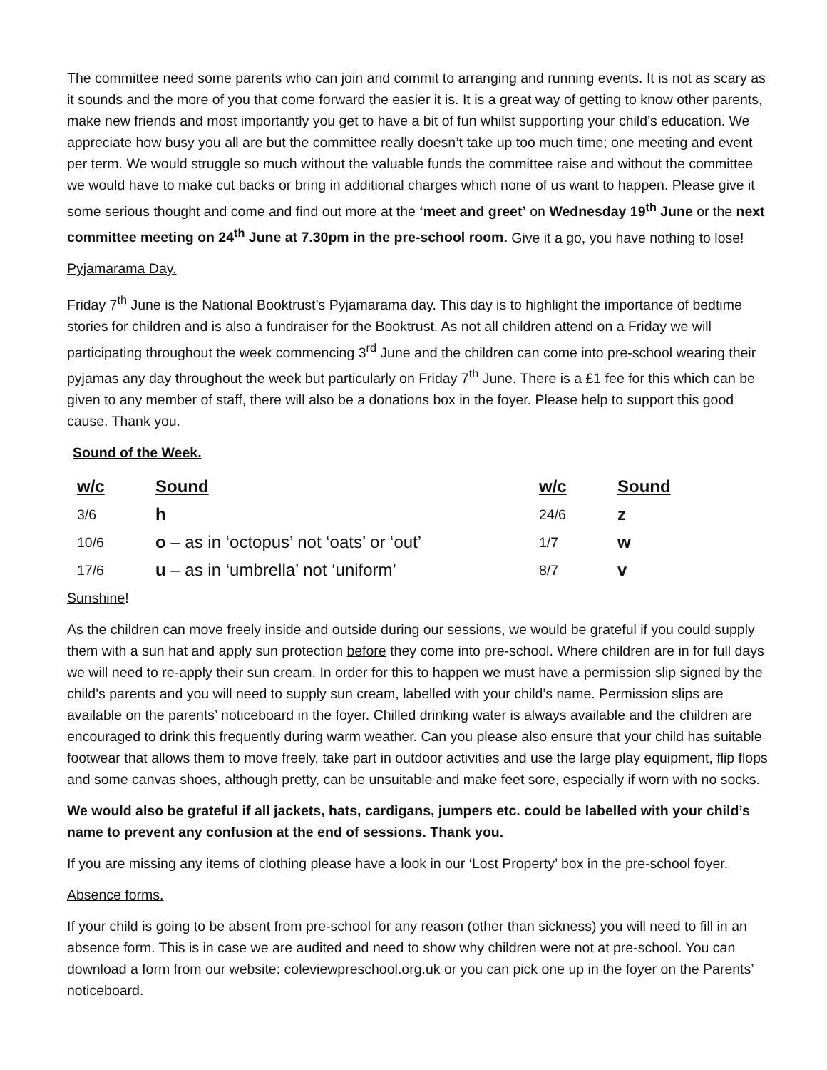The committee need some parents who can join and commit to arranging and running events. It is not as scary as it sounds and the more of you that come forward the easier it is. It is a great way of getting to know other parents, make new friends and most importantly you get to have a bit of fun whilst supporting your child’s education. We appreciate how busy you all are but the committee really doesn’t take up too much time; one meeting and event per term. We would struggle so much without the valuable funds the committee raise and without the committee we would have to make cut backs or bring in additional charges which none of us want to happen. Please give it some serious thought and come and find out more at the ‘meet and greet’ on Wednesday 19<sup>th</sup> June or the next committee meeting on 24<sup>th</sup> June at 7.30pm in the pre-school room. Give it a go, you have nothing to lose!
Pyjamarama Day.
Friday 7<sup>th</sup> June is the National Booktrust’s Pyjamarama day. This day is to highlight the importance of bedtime stories for children and is also a fundraiser for the Booktrust. As not all children attend on a Friday we will participating throughout the week commencing 3<sup>rd</sup> June and the children can come into pre-school wearing their pyjamas any day throughout the week but particularly on Friday 7<sup>th</sup> June. There is a £1 fee for this which can be given to any member of staff, there will also be a donations box in the foyer. Please help to support this good cause. Thank you.
Sound of the Week.
| w/c | Sound | w/c | Sound |
| --- | --- | --- | --- |
| 3/6 | h | 24/6 | z |
| 10/6 | o – as in ‘octopus’ not ‘oats’ or ‘out’ | 1/7 | w |
| 17/6 | u – as in ‘umbrella’ not ‘uniform’ | 8/7 | v |
Sunshine!
As the children can move freely inside and outside during our sessions, we would be grateful if you could supply them with a sun hat and apply sun protection before they come into pre-school. Where children are in for full days we will need to re-apply their sun cream. In order for this to happen we must have a permission slip signed by the child’s parents and you will need to supply sun cream, labelled with your child’s name. Permission slips are available on the parents’ noticeboard in the foyer. Chilled drinking water is always available and the children are encouraged to drink this frequently during warm weather. Can you please also ensure that your child has suitable footwear that allows them to move freely, take part in outdoor activities and use the large play equipment, flip flops and some canvas shoes, although pretty, can be unsuitable and make feet sore, especially if worn with no socks.
We would also be grateful if all jackets, hats, cardigans, jumpers etc. could be labelled with your child’s name to prevent any confusion at the end of sessions. Thank you.
If you are missing any items of clothing please have a look in our ‘Lost Property’ box in the pre-school foyer.
Absence forms.
If your child is going to be absent from pre-school for any reason (other than sickness) you will need to fill in an absence form. This is in case we are audited and need to show why children were not at pre-school. You can download a form from our website: coleviewpreschool.org.uk or you can pick one up in the foyer on the Parents’ noticeboard.